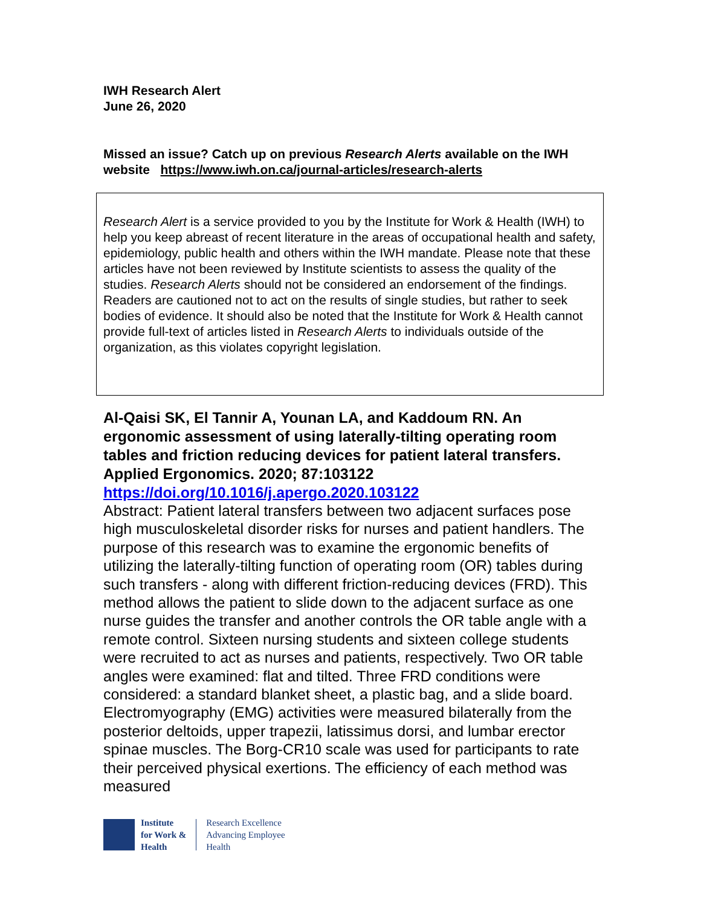IWH Research Alert
June 26, 2020
Missed an issue? Catch up on previous Research Alerts available on the IWH website https://www.iwh.on.ca/journal-articles/research-alerts
Research Alert is a service provided to you by the Institute for Work & Health (IWH) to help you keep abreast of recent literature in the areas of occupational health and safety, epidemiology, public health and others within the IWH mandate. Please note that these articles have not been reviewed by Institute scientists to assess the quality of the studies. Research Alerts should not be considered an endorsement of the findings. Readers are cautioned not to act on the results of single studies, but rather to seek bodies of evidence. It should also be noted that the Institute for Work & Health cannot provide full-text of articles listed in Research Alerts to individuals outside of the organization, as this violates copyright legislation.
Al-Qaisi SK, El Tannir A, Younan LA, and Kaddoum RN. An ergonomic assessment of using laterally-tilting operating room tables and friction reducing devices for patient lateral transfers. Applied Ergonomics. 2020; 87:103122
https://doi.org/10.1016/j.apergo.2020.103122
Abstract: Patient lateral transfers between two adjacent surfaces pose high musculoskeletal disorder risks for nurses and patient handlers. The purpose of this research was to examine the ergonomic benefits of utilizing the laterally-tilting function of operating room (OR) tables during such transfers - along with different friction-reducing devices (FRD). This method allows the patient to slide down to the adjacent surface as one nurse guides the transfer and another controls the OR table angle with a remote control. Sixteen nursing students and sixteen college students were recruited to act as nurses and patients, respectively. Two OR table angles were examined: flat and tilted. Three FRD conditions were considered: a standard blanket sheet, a plastic bag, and a slide board. Electromyography (EMG) activities were measured bilaterally from the posterior deltoids, upper trapezii, latissimus dorsi, and lumbar erector spinae muscles. The Borg-CR10 scale was used for participants to rate their perceived physical exertions. The efficiency of each method was measured
Institute
for Work &
Health
Research Excellence
Advancing Employee
Health